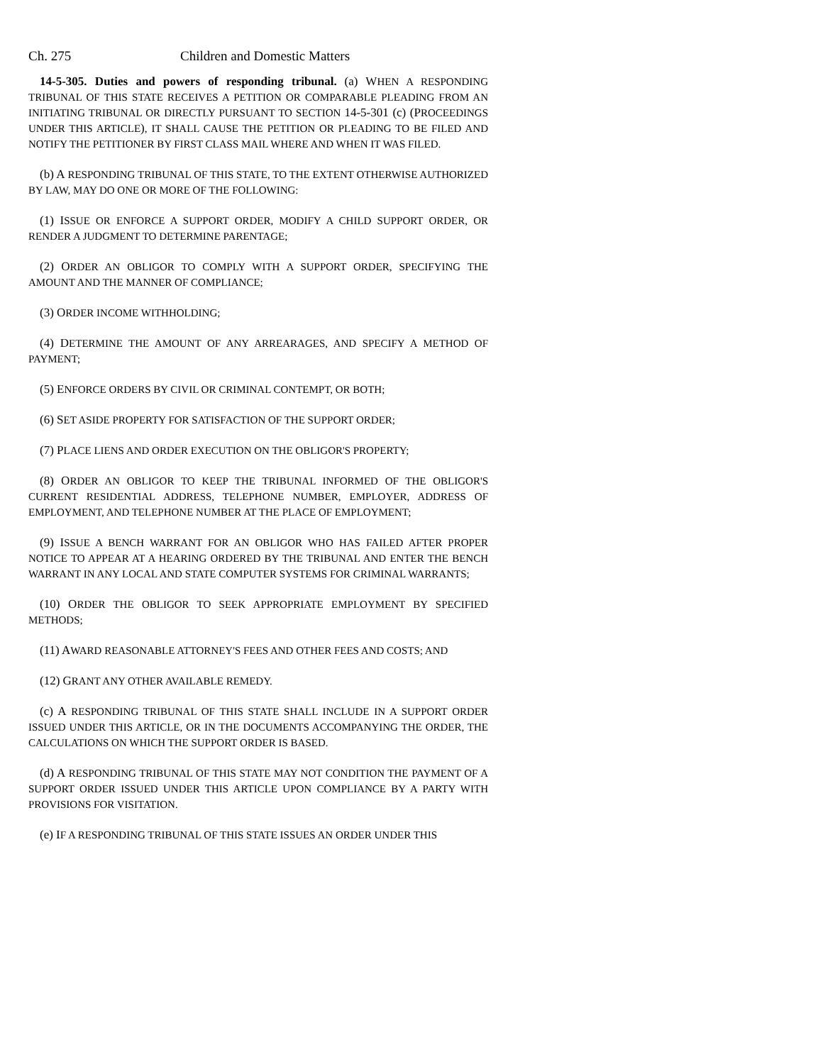Ch. 275 Children and Domestic Matters
14-5-305. Duties and powers of responding tribunal. (a) WHEN A RESPONDING TRIBUNAL OF THIS STATE RECEIVES A PETITION OR COMPARABLE PLEADING FROM AN INITIATING TRIBUNAL OR DIRECTLY PURSUANT TO SECTION 14-5-301 (c) (PROCEEDINGS UNDER THIS ARTICLE), IT SHALL CAUSE THE PETITION OR PLEADING TO BE FILED AND NOTIFY THE PETITIONER BY FIRST CLASS MAIL WHERE AND WHEN IT WAS FILED.
(b) A RESPONDING TRIBUNAL OF THIS STATE, TO THE EXTENT OTHERWISE AUTHORIZED BY LAW, MAY DO ONE OR MORE OF THE FOLLOWING:
(1) ISSUE OR ENFORCE A SUPPORT ORDER, MODIFY A CHILD SUPPORT ORDER, OR RENDER A JUDGMENT TO DETERMINE PARENTAGE;
(2) ORDER AN OBLIGOR TO COMPLY WITH A SUPPORT ORDER, SPECIFYING THE AMOUNT AND THE MANNER OF COMPLIANCE;
(3) ORDER INCOME WITHHOLDING;
(4) DETERMINE THE AMOUNT OF ANY ARREARAGES, AND SPECIFY A METHOD OF PAYMENT;
(5) ENFORCE ORDERS BY CIVIL OR CRIMINAL CONTEMPT, OR BOTH;
(6) SET ASIDE PROPERTY FOR SATISFACTION OF THE SUPPORT ORDER;
(7) PLACE LIENS AND ORDER EXECUTION ON THE OBLIGOR'S PROPERTY;
(8) ORDER AN OBLIGOR TO KEEP THE TRIBUNAL INFORMED OF THE OBLIGOR'S CURRENT RESIDENTIAL ADDRESS, TELEPHONE NUMBER, EMPLOYER, ADDRESS OF EMPLOYMENT, AND TELEPHONE NUMBER AT THE PLACE OF EMPLOYMENT;
(9) ISSUE A BENCH WARRANT FOR AN OBLIGOR WHO HAS FAILED AFTER PROPER NOTICE TO APPEAR AT A HEARING ORDERED BY THE TRIBUNAL AND ENTER THE BENCH WARRANT IN ANY LOCAL AND STATE COMPUTER SYSTEMS FOR CRIMINAL WARRANTS;
(10) ORDER THE OBLIGOR TO SEEK APPROPRIATE EMPLOYMENT BY SPECIFIED METHODS;
(11) AWARD REASONABLE ATTORNEY'S FEES AND OTHER FEES AND COSTS; AND
(12) GRANT ANY OTHER AVAILABLE REMEDY.
(c) A RESPONDING TRIBUNAL OF THIS STATE SHALL INCLUDE IN A SUPPORT ORDER ISSUED UNDER THIS ARTICLE, OR IN THE DOCUMENTS ACCOMPANYING THE ORDER, THE CALCULATIONS ON WHICH THE SUPPORT ORDER IS BASED.
(d) A RESPONDING TRIBUNAL OF THIS STATE MAY NOT CONDITION THE PAYMENT OF A SUPPORT ORDER ISSUED UNDER THIS ARTICLE UPON COMPLIANCE BY A PARTY WITH PROVISIONS FOR VISITATION.
(e) IF A RESPONDING TRIBUNAL OF THIS STATE ISSUES AN ORDER UNDER THIS